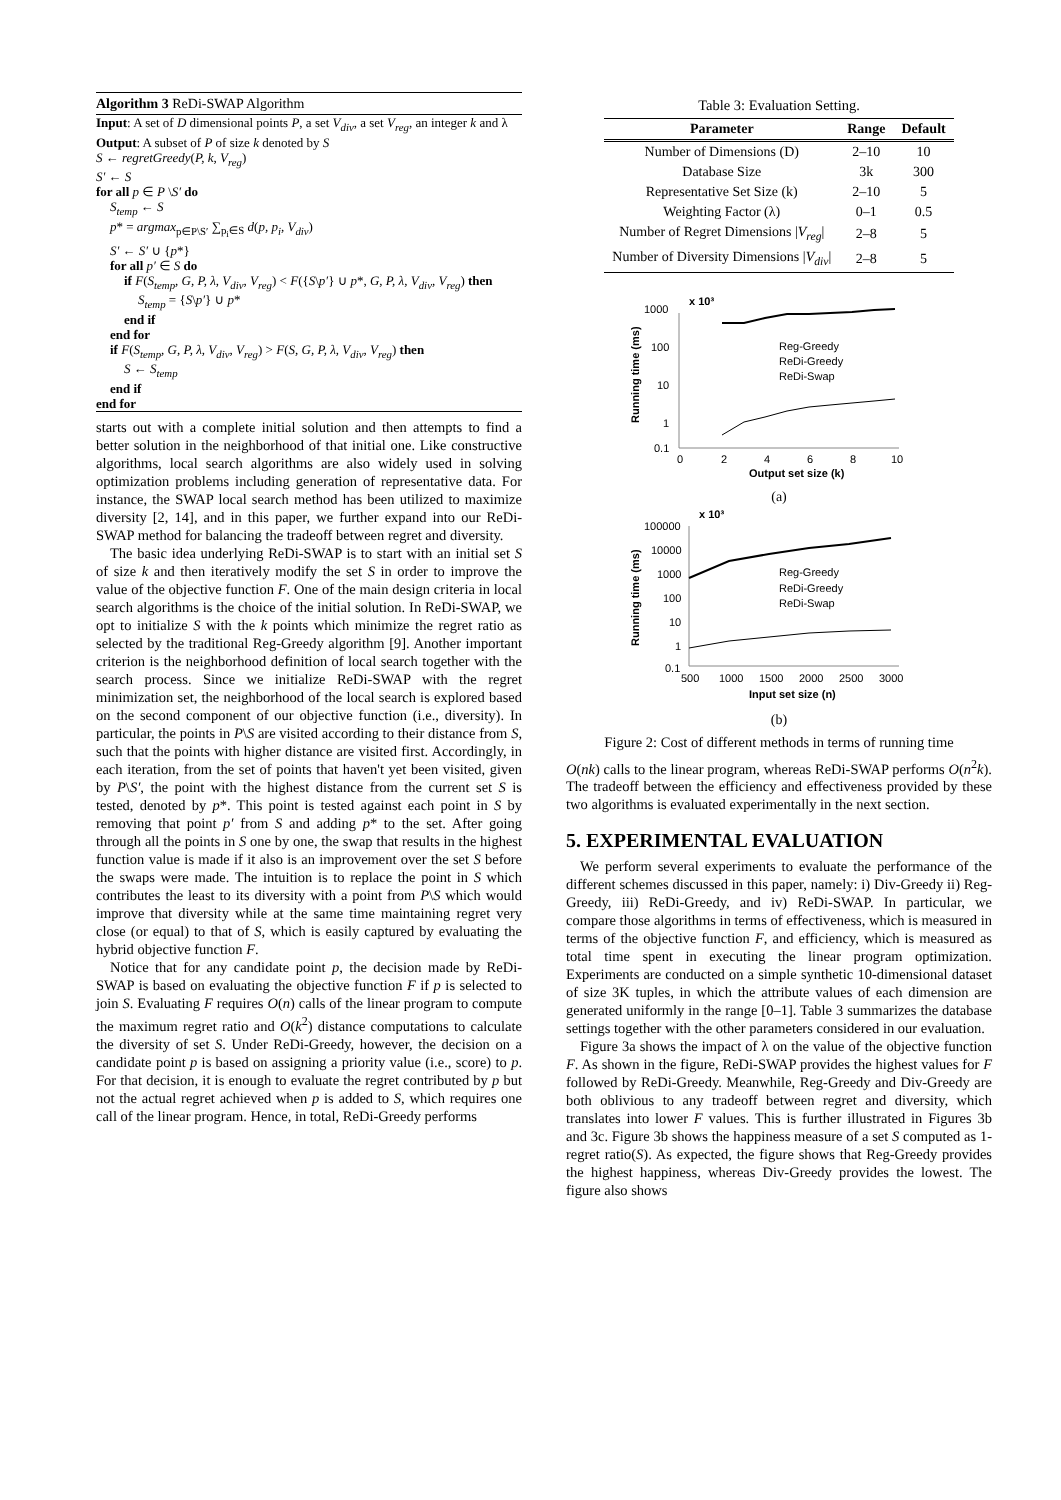Algorithm 3 ReDi-SWAP Algorithm
Input: A set of D dimensional points P, a set V<sub>div</sub>, a set V<sub>reg</sub>, an integer k and λ
Output: A subset of P of size k denoted by S
S ← regretGreedy(P, k, V<sub>reg</sub>)
S′ ← S
for all p ∈ P \S′ do
S<sub>temp</sub> ← S
p* = argmax<sub>p∈P\S′</sub> ∑<sub>p<sub>i</sub>∈S</sub> d(p, p<sub>i</sub>, V<sub>div</sub>)
S′ ← S′ ∪ {p*}
for all p′ ∈ S do
if F(S<sub>temp</sub>, G, P, λ, V<sub>div</sub>, V<sub>reg</sub>) < F({S\p′} ∪ p*, G, P, λ, V<sub>div</sub>, V<sub>reg</sub>) then
S<sub>temp</sub> = {S\p′} ∪ p*
end if
end for
if F(S<sub>temp</sub>, G, P, λ, V<sub>div</sub>, V<sub>reg</sub>) > F(S, G, P, λ, V<sub>div</sub>, V<sub>reg</sub>) then
S ← S<sub>temp</sub>
end if
end for
starts out with a complete initial solution and then attempts to find a better solution in the neighborhood of that initial one. Like constructive algorithms, local search algorithms are also widely used in solving optimization problems including generation of representative data. For instance, the SWAP local search method has been utilized to maximize diversity [2, 14], and in this paper, we further expand into our ReDi-SWAP method for balancing the tradeoff between regret and diversity.
The basic idea underlying ReDi-SWAP is to start with an initial set S of size k and then iteratively modify the set S in order to improve the value of the objective function F. One of the main design criteria in local search algorithms is the choice of the initial solution. In ReDi-SWAP, we opt to initialize S with the k points which minimize the regret ratio as selected by the traditional Reg-Greedy algorithm [9]. Another important criterion is the neighborhood definition of local search together with the search process. Since we initialize ReDi-SWAP with the regret minimization set, the neighborhood of the local search is explored based on the second component of our objective function (i.e., diversity). In particular, the points in P\S are visited according to their distance from S, such that the points with higher distance are visited first. Accordingly, in each iteration, from the set of points that haven't yet been visited, given by P\S′, the point with the highest distance from the current set S is tested, denoted by p*. This point is tested against each point in S by removing that point p′ from S and adding p* to the set. After going through all the points in S one by one, the swap that results in the highest function value is made if it also is an improvement over the set S before the swaps were made. The intuition is to replace the point in S which contributes the least to its diversity with a point from P\S which would improve that diversity while at the same time maintaining regret very close (or equal) to that of S, which is easily captured by evaluating the hybrid objective function F.
Notice that for any candidate point p, the decision made by ReDi-SWAP is based on evaluating the objective function F if p is selected to join S. Evaluating F requires O(n) calls of the linear program to compute the maximum regret ratio and O(k<sup>2</sup>) distance computations to calculate the diversity of set S. Under ReDi-Greedy, however, the decision on a candidate point p is based on assigning a priority value (i.e., score) to p. For that decision, it is enough to evaluate the regret contributed by p but not the actual regret achieved when p is added to S, which requires one call of the linear program. Hence, in total, ReDi-Greedy performs
Table 3: Evaluation Setting.
| Parameter | Range | Default |
| --- | --- | --- |
| Number of Dimensions (D) | 2–10 | 10 |
| Database Size | 3k | 300 |
| Representative Set Size (k) | 2–10 | 5 |
| Weighting Factor (λ) | 0–1 | 0.5 |
| Number of Regret Dimensions / V<sub>reg</sub> / | 2–8 | 5 |
| Number of Diversity Dimensions / V<sub>div</sub> / | 2–8 | 5 |
x 10³
1000
100
10
1
0.1
0
2
4
6
8
10
Output set size (k)
Running time (ms)
Reg-Greedy
ReDi-Greedy
ReDi-Swap
(a)
x 10³
100000
10000
1000
100
10
1
0.1
500
1000
1500
2000
2500
3000
Input set size (n)
Running time (ms)
Reg-Greedy
ReDi-Greedy
ReDi-Swap
(b)
Figure 2: Cost of different methods in terms of running time
O(nk) calls to the linear program, whereas ReDi-SWAP performs O(n<sup>2</sup>k). The tradeoff between the efficiency and effectiveness provided by these two algorithms is evaluated experimentally in the next section.
5. EXPERIMENTAL EVALUATION
We perform several experiments to evaluate the performance of the different schemes discussed in this paper, namely: i) Div-Greedy ii) Reg-Greedy, iii) ReDi-Greedy, and iv) ReDi-SWAP. In particular, we compare those algorithms in terms of effectiveness, which is measured in terms of the objective function F, and efficiency, which is measured as total time spent in executing the linear program optimization. Experiments are conducted on a simple synthetic 10-dimensional dataset of size 3K tuples, in which the attribute values of each dimension are generated uniformly in the range [0–1]. Table 3 summarizes the database settings together with the other parameters considered in our evaluation.
Figure 3a shows the impact of λ on the value of the objective function F. As shown in the figure, ReDi-SWAP provides the highest values for F followed by ReDi-Greedy. Meanwhile, Reg-Greedy and Div-Greedy are both oblivious to any tradeoff between regret and diversity, which translates into lower F values. This is further illustrated in Figures 3b and 3c. Figure 3b shows the happiness measure of a set S computed as 1-regret ratio(S). As expected, the figure shows that Reg-Greedy provides the highest happiness, whereas Div-Greedy provides the lowest. The figure also shows